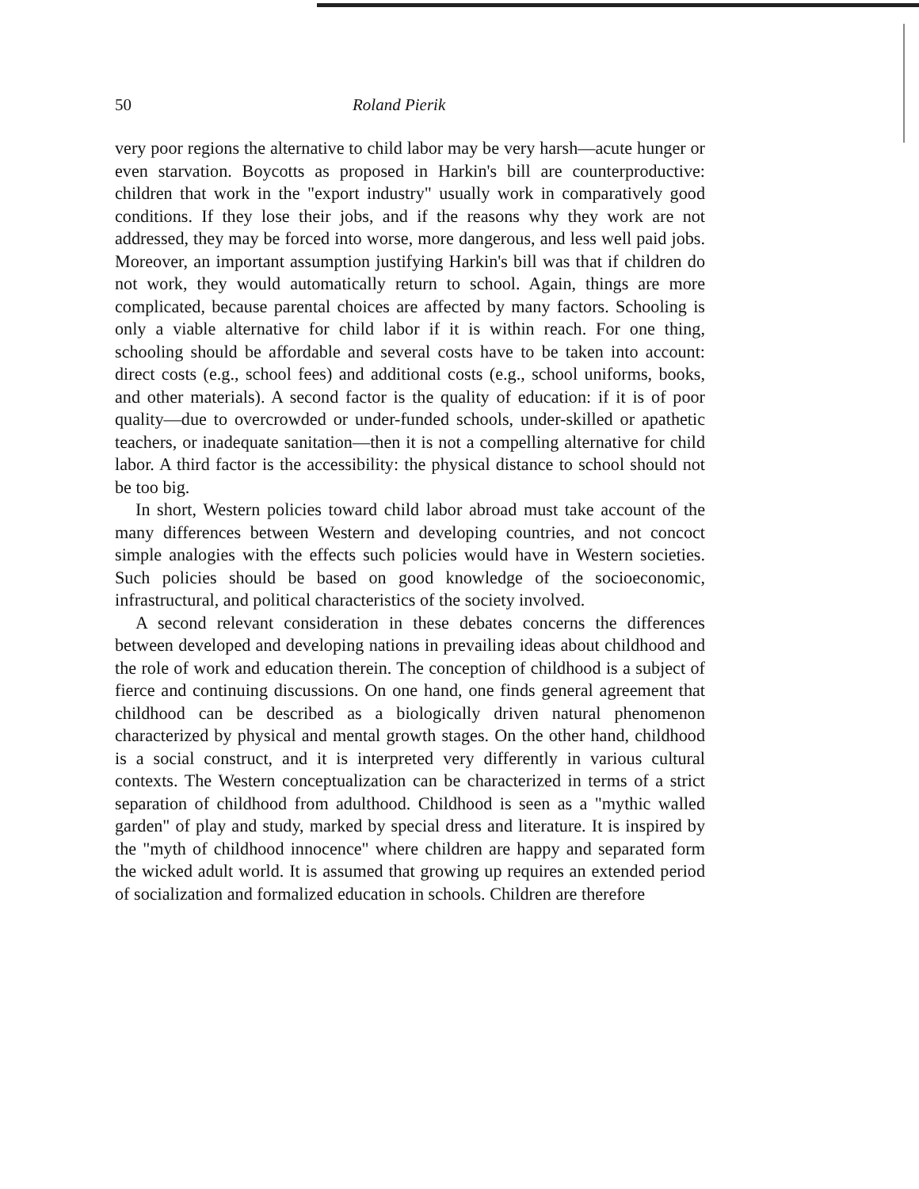50 Roland Pierik
very poor regions the alternative to child labor may be very harsh—acute hunger or even starvation. Boycotts as proposed in Harkin's bill are counterproductive: children that work in the "export industry" usually work in comparatively good conditions. If they lose their jobs, and if the reasons why they work are not addressed, they may be forced into worse, more dangerous, and less well paid jobs. Moreover, an important assumption justifying Harkin's bill was that if children do not work, they would automatically return to school. Again, things are more complicated, because parental choices are affected by many factors. Schooling is only a viable alternative for child labor if it is within reach. For one thing, schooling should be affordable and several costs have to be taken into account: direct costs (e.g., school fees) and additional costs (e.g., school uniforms, books, and other materials). A second factor is the quality of education: if it is of poor quality—due to overcrowded or under-funded schools, under-skilled or apathetic teachers, or inadequate sanitation—then it is not a compelling alternative for child labor. A third factor is the accessibility: the physical distance to school should not be too big.
In short, Western policies toward child labor abroad must take account of the many differences between Western and developing countries, and not concoct simple analogies with the effects such policies would have in Western societies. Such policies should be based on good knowledge of the socioeconomic, infrastructural, and political characteristics of the society involved.
A second relevant consideration in these debates concerns the differences between developed and developing nations in prevailing ideas about childhood and the role of work and education therein. The conception of childhood is a subject of fierce and continuing discussions. On one hand, one finds general agreement that childhood can be described as a biologically driven natural phenomenon characterized by physical and mental growth stages. On the other hand, childhood is a social construct, and it is interpreted very differently in various cultural contexts. The Western conceptualization can be characterized in terms of a strict separation of childhood from adulthood. Childhood is seen as a "mythic walled garden" of play and study, marked by special dress and literature. It is inspired by the "myth of childhood innocence" where children are happy and separated form the wicked adult world. It is assumed that growing up requires an extended period of socialization and formalized education in schools. Children are therefore